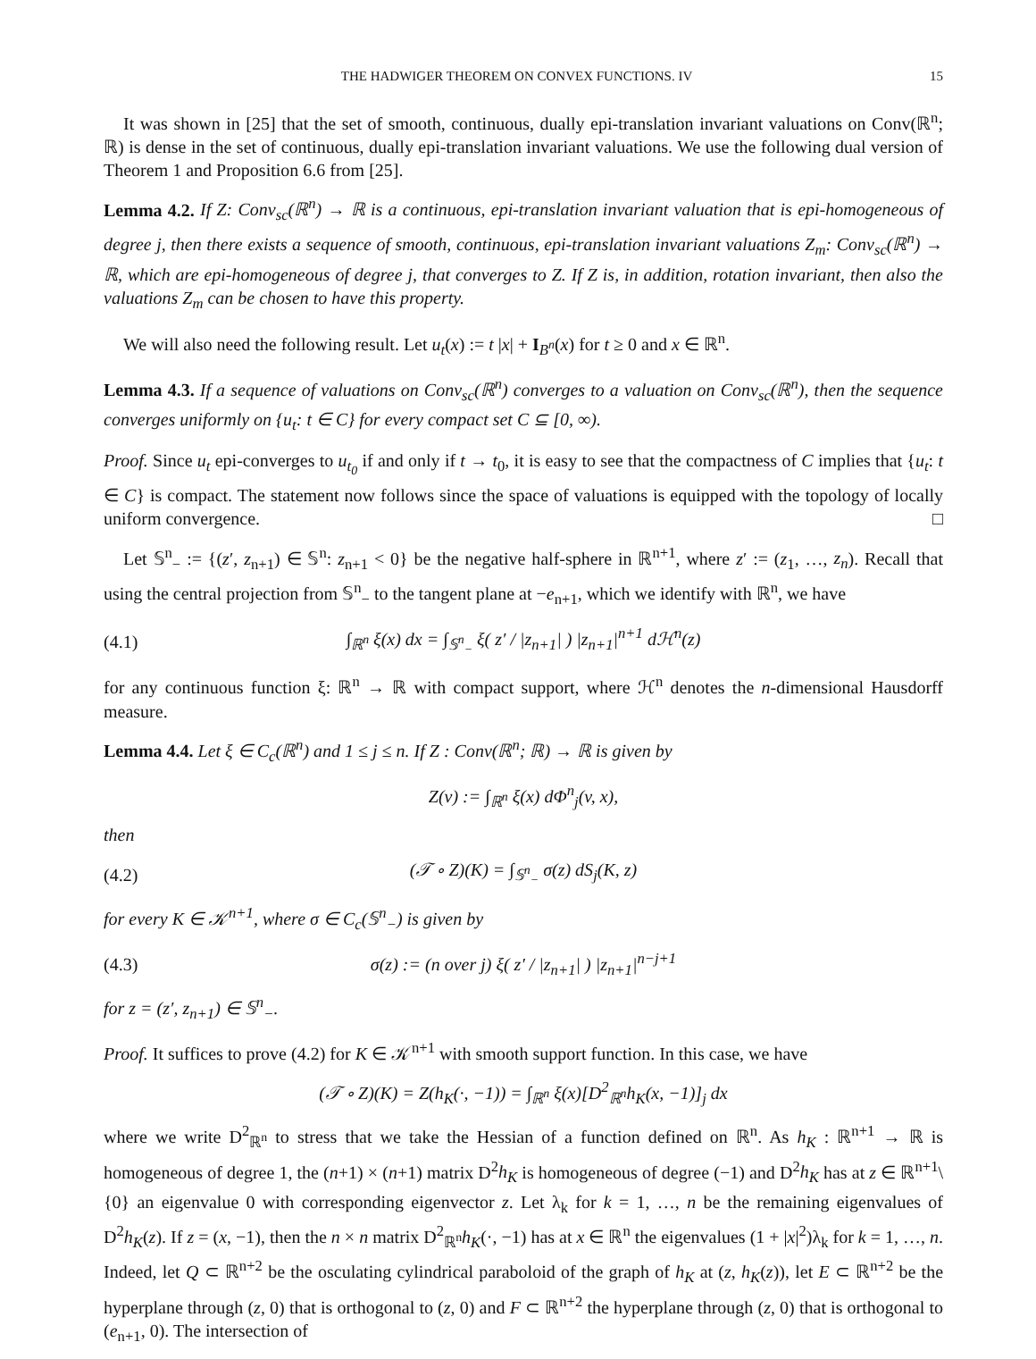THE HADWIGER THEOREM ON CONVEX FUNCTIONS. IV 15
It was shown in [25] that the set of smooth, continuous, dually epi-translation invariant valuations on Conv(ℝ<sup>n</sup>; ℝ) is dense in the set of continuous, dually epi-translation invariant valuations. We use the following dual version of Theorem 1 and Proposition 6.6 from [25].
Lemma 4.2. If Z: Conv<sub>sc</sub>(ℝ<sup>n</sup>) → ℝ is a continuous, epi-translation invariant valuation that is epi-homogeneous of degree j, then there exists a sequence of smooth, continuous, epi-translation invariant valuations Z<sub>m</sub>: Conv<sub>sc</sub>(ℝ<sup>n</sup>) → ℝ, which are epi-homogeneous of degree j, that converges to Z. If Z is, in addition, rotation invariant, then also the valuations Z<sub>m</sub> can be chosen to have this property.
We will also need the following result. Let u<sub>t</sub>(x) := t |x| + I<sub>B<sup>n</sup></sub>(x) for t ≥ 0 and x ∈ ℝ<sup>n</sup>.
Lemma 4.3. If a sequence of valuations on Conv<sub>sc</sub>(ℝ<sup>n</sup>) converges to a valuation on Conv<sub>sc</sub>(ℝ<sup>n</sup>), then the sequence converges uniformly on {u<sub>t</sub>: t ∈ C} for every compact set C ⊆ [0, ∞).
Proof. Since u<sub>t</sub> epi-converges to u<sub>t<sub>0</sub></sub> if and only if t → t<sub>0</sub>, it is easy to see that the compactness of C implies that {u<sub>t</sub>: t ∈ C} is compact. The statement now follows since the space of valuations is equipped with the topology of locally uniform convergence. □
Let 𝕊<sup>n</sup><sub>−</sub> := {(z′, z<sub>n+1</sub>) ∈ 𝕊<sup>n</sup>: z<sub>n+1</sub> < 0} be the negative half-sphere in ℝ<sup>n+1</sup>, where z′ := (z<sub>1</sub>, …, z<sub>n</sub>). Recall that using the central projection from 𝕊<sup>n</sup><sub>−</sub> to the tangent plane at −e<sub>n+1</sub>, which we identify with ℝ<sup>n</sup>, we have
(4.1) ∫<sub>ℝ<sup>n</sup></sub> ξ(x) dx = ∫<sub>𝕊<sup>n</sup><sub>−</sub></sub> ξ( z′ / |z<sub>n+1</sub>| ) |z<sub>n+1</sub>|<sup>n+1</sup> dℋ<sup>n</sup>(z)
for any continuous function ξ: ℝ<sup>n</sup> → ℝ with compact support, where ℋ<sup>n</sup> denotes the n-dimensional Hausdorff measure.
Lemma 4.4. Let ξ ∈ C<sub>c</sub>(ℝ<sup>n</sup>) and 1 ≤ j ≤ n. If Z : Conv(ℝ<sup>n</sup>; ℝ) → ℝ is given by
Z(v) := ∫<sub>ℝ<sup>n</sup></sub> ξ(x) dΦ<sup>n</sup><sub>j</sub>(v, x),
then
(4.2) (𝒯 ∘ Z)(K) = ∫<sub>𝕊<sup>n</sup><sub>−</sub></sub> σ(z) dS<sub>j</sub>(K, z)
for every K ∈ 𝒦<sup>n+1</sup>, where σ ∈ C<sub>c</sub>(𝕊<sup>n</sup><sub>−</sub>) is given by
(4.3) σ(z) := (n over j) ξ( z′ / |z<sub>n+1</sub>| ) |z<sub>n+1</sub>|<sup>n−j+1</sup>
for z = (z′, z<sub>n+1</sub>) ∈ 𝕊<sup>n</sup><sub>−</sub>.
Proof. It suffices to prove (4.2) for K ∈ 𝒦<sup>n+1</sup> with smooth support function. In this case, we have
(𝒯 ∘ Z)(K) = Z(h<sub>K</sub>(·, −1)) = ∫<sub>ℝ<sup>n</sup></sub> ξ(x)[D<sup>2</sup><sub>ℝ<sup>n</sup></sub>h<sub>K</sub>(x, −1)]<sub>j</sub> dx
where we write D<sup>2</sup><sub>ℝ<sup>n</sup></sub> to stress that we take the Hessian of a function defined on ℝ<sup>n</sup>. As h<sub>K</sub> : ℝ<sup>n+1</sup> → ℝ is homogeneous of degree 1, the (n+1) × (n+1) matrix D<sup>2</sup>h<sub>K</sub> is homogeneous of degree (−1) and D<sup>2</sup>h<sub>K</sub> has at z ∈ ℝ<sup>n+1</sup>\{0} an eigenvalue 0 with corresponding eigenvector z. Let λ<sub>k</sub> for k = 1, …, n be the remaining eigenvalues of D<sup>2</sup>h<sub>K</sub>(z). If z = (x, −1), then the n × n matrix D<sup>2</sup><sub>ℝ<sup>n</sup></sub>h<sub>K</sub>(·, −1) has at x ∈ ℝ<sup>n</sup> the eigenvalues (1 + |x|<sup>2</sup>)λ<sub>k</sub> for k = 1, …, n. Indeed, let Q ⊂ ℝ<sup>n+2</sup> be the osculating cylindrical paraboloid of the graph of h<sub>K</sub> at (z, h<sub>K</sub>(z)), let E ⊂ ℝ<sup>n+2</sup> be the hyperplane through (z, 0) that is orthogonal to (z, 0) and F ⊂ ℝ<sup>n+2</sup> the hyperplane through (z, 0) that is orthogonal to (e<sub>n+1</sub>, 0). The intersection of